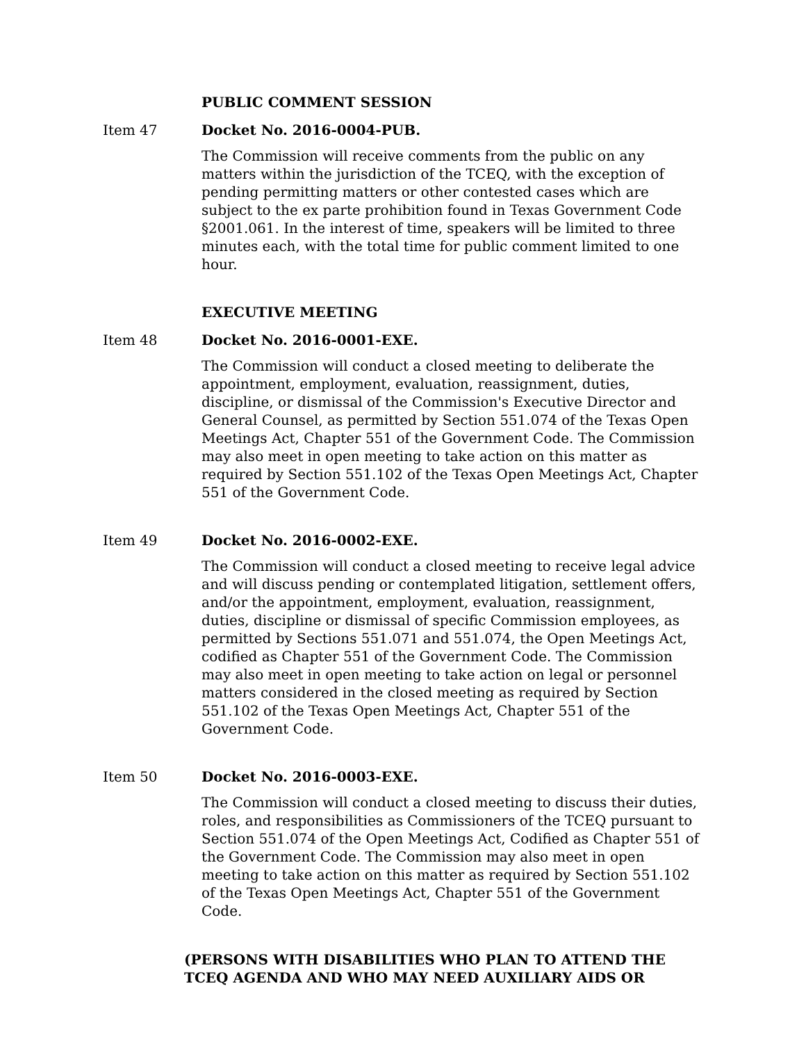PUBLIC COMMENT SESSION
Item 47 Docket No. 2016-0004-PUB.
The Commission will receive comments from the public on any matters within the jurisdiction of the TCEQ, with the exception of pending permitting matters or other contested cases which are subject to the ex parte prohibition found in Texas Government Code §2001.061. In the interest of time, speakers will be limited to three minutes each, with the total time for public comment limited to one hour.
EXECUTIVE MEETING
Item 48 Docket No. 2016-0001-EXE.
The Commission will conduct a closed meeting to deliberate the appointment, employment, evaluation, reassignment, duties, discipline, or dismissal of the Commission's Executive Director and General Counsel, as permitted by Section 551.074 of the Texas Open Meetings Act, Chapter 551 of the Government Code. The Commission may also meet in open meeting to take action on this matter as required by Section 551.102 of the Texas Open Meetings Act, Chapter 551 of the Government Code.
Item 49 Docket No. 2016-0002-EXE.
The Commission will conduct a closed meeting to receive legal advice and will discuss pending or contemplated litigation, settlement offers, and/or the appointment, employment, evaluation, reassignment, duties, discipline or dismissal of specific Commission employees, as permitted by Sections 551.071 and 551.074, the Open Meetings Act, codified as Chapter 551 of the Government Code. The Commission may also meet in open meeting to take action on legal or personnel matters considered in the closed meeting as required by Section 551.102 of the Texas Open Meetings Act, Chapter 551 of the Government Code.
Item 50 Docket No. 2016-0003-EXE.
The Commission will conduct a closed meeting to discuss their duties, roles, and responsibilities as Commissioners of the TCEQ pursuant to Section 551.074 of the Open Meetings Act, Codified as Chapter 551 of the Government Code. The Commission may also meet in open meeting to take action on this matter as required by Section 551.102 of the Texas Open Meetings Act, Chapter 551 of the Government Code.
(PERSONS WITH DISABILITIES WHO PLAN TO ATTEND THE TCEQ AGENDA AND WHO MAY NEED AUXILIARY AIDS OR